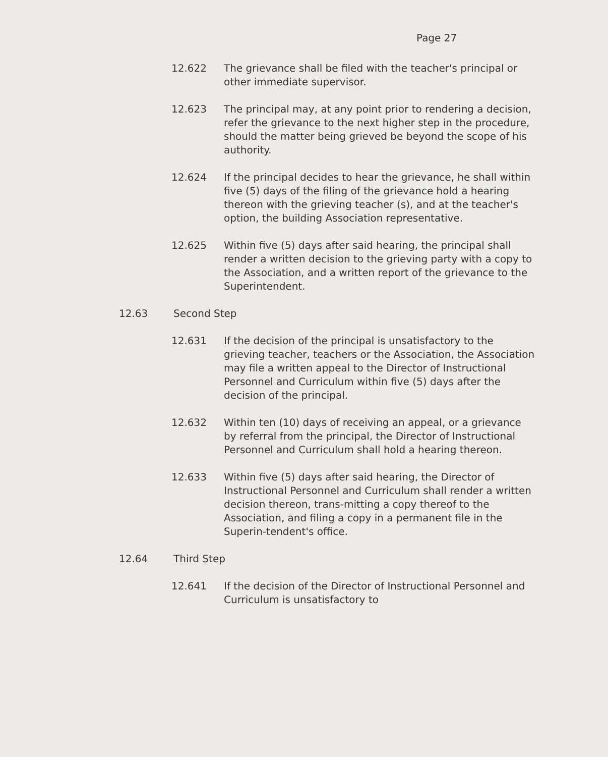Page 27
12.622 The grievance shall be filed with the teacher's principal or other immediate supervisor.
12.623 The principal may, at any point prior to rendering a decision, refer the grievance to the next higher step in the procedure, should the matter being grieved be beyond the scope of his authority.
12.624 If the principal decides to hear the grievance, he shall within five (5) days of the filing of the grievance hold a hearing thereon with the grieving teacher (s), and at the teacher's option, the building Association representative.
12.625 Within five (5) days after said hearing, the principal shall render a written decision to the grieving party with a copy to the Association, and a written report of the grievance to the Superintendent.
12.63 Second Step
12.631 If the decision of the principal is unsatisfactory to the grieving teacher, teachers or the Association, the Association may file a written appeal to the Director of Instructional Personnel and Curriculum within five (5) days after the decision of the principal.
12.632 Within ten (10) days of receiving an appeal, or a grievance by referral from the principal, the Director of Instructional Personnel and Curriculum shall hold a hearing thereon.
12.633 Within five (5) days after said hearing, the Director of Instructional Personnel and Curriculum shall render a written decision thereon, trans-mitting a copy thereof to the Association, and filing a copy in a permanent file in the Superin-tendent's office.
12.64 Third Step
12.641 If the decision of the Director of Instructional Personnel and Curriculum is unsatisfactory to